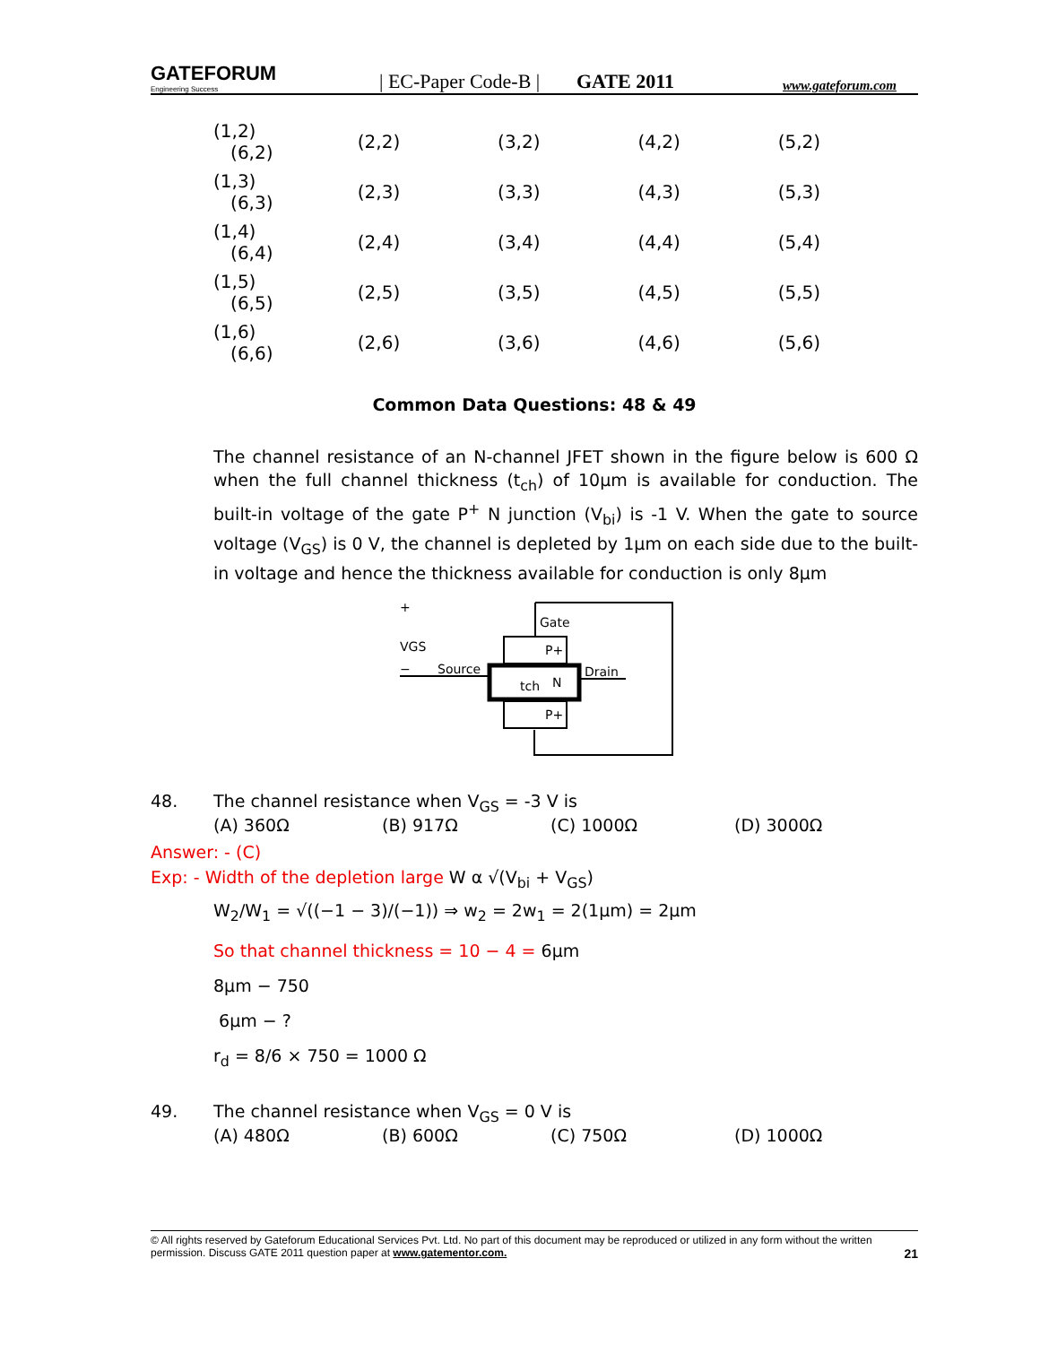GATEFORUM
Engineering Success
| EC-Paper Code-B |
GATE 2011
www.gateforum.com
| (1,2) (6,2) | (2,2) | (3,2) | (4,2) | (5,2) |
| (1,3) (6,3) | (2,3) | (3,3) | (4,3) | (5,3) |
| (1,4) (6,4) | (2,4) | (3,4) | (4,4) | (5,4) |
| (1,5) (6,5) | (2,5) | (3,5) | (4,5) | (5,5) |
| (1,6) (6,6) | (2,6) | (3,6) | (4,6) | (5,6) |
Common Data Questions: 48 & 49
The channel resistance of an N-channel JFET shown in the figure below is 600 Ω when the full channel thickness (t<sub>ch</sub>) of 10μm is available for conduction. The built-in voltage of the gate P<sup>+</sup> N junction (V<sub>bi</sub>) is -1 V. When the gate to source voltage (V<sub>GS</sub>) is 0 V, the channel is depleted by 1μm on each side due to the built-in voltage and hence the thickness available for conduction is only 8μm
Gate
P+
N
P+
Source
Drain
tch
+
VGS
−
48. The channel resistance when V<sub>GS</sub> = -3 V is
(A) 360Ω (B) 917Ω (C) 1000Ω (D) 3000Ω
Answer: - (C)
Exp: - Width of the depletion large W α √(V<sub>bi</sub> + V<sub>GS</sub>)
W<sub>2</sub>/W<sub>1</sub> = √((−1 − 3)/(−1)) ⇒ w<sub>2</sub> = 2w<sub>1</sub> = 2(1μm) = 2μm
So that channel thickness = 10 − 4 = 6μm
8μm − 750
6μm − ?
r<sub>d</sub> = 8/6 × 750 = 1000 Ω
49. The channel resistance when V<sub>GS</sub> = 0 V is
(A) 480Ω (B) 600Ω (C) 750Ω (D) 1000Ω
© All rights reserved by Gateforum Educational Services Pvt. Ltd. No part of this document may be reproduced or utilized in any form without the written permission. Discuss GATE 2011 question paper at www.gatementor.com. 21